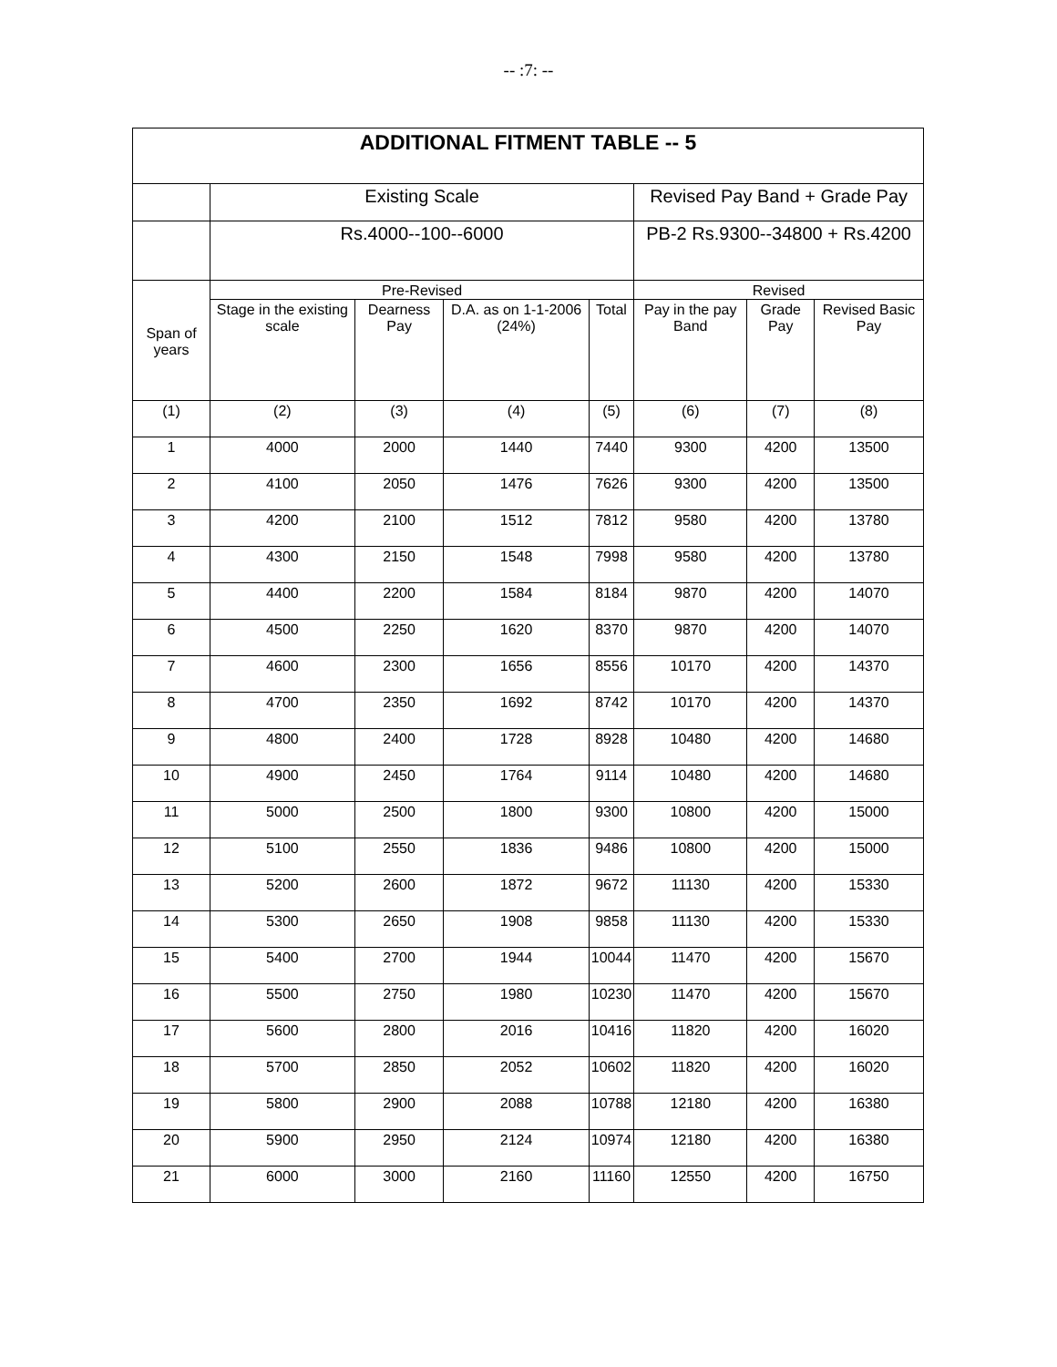-- :7: --
| ADDITIONAL FITMENT TABLE -- 5 | | | | | | | |
| --- | --- | --- | --- | --- | --- | --- | --- |
| | Existing Scale | | | | Revised Pay Band + Grade Pay | | |
| | Rs.4000--100--6000 | | | | PB-2 Rs.9300--34800 + Rs.4200 | | |
| Span of years | Pre-Revised | | | | Revised | | |
| | Stage in the existing scale | Dearness Pay | D.A. as on 1-1-2006 (24%) | Total | Pay in the pay Band | Grade Pay | Revised Basic Pay |
| (1) | (2) | (3) | (4) | (5) | (6) | (7) | (8) |
| 1 | 4000 | 2000 | 1440 | 7440 | 9300 | 4200 | 13500 |
| 2 | 4100 | 2050 | 1476 | 7626 | 9300 | 4200 | 13500 |
| 3 | 4200 | 2100 | 1512 | 7812 | 9580 | 4200 | 13780 |
| 4 | 4300 | 2150 | 1548 | 7998 | 9580 | 4200 | 13780 |
| 5 | 4400 | 2200 | 1584 | 8184 | 9870 | 4200 | 14070 |
| 6 | 4500 | 2250 | 1620 | 8370 | 9870 | 4200 | 14070 |
| 7 | 4600 | 2300 | 1656 | 8556 | 10170 | 4200 | 14370 |
| 8 | 4700 | 2350 | 1692 | 8742 | 10170 | 4200 | 14370 |
| 9 | 4800 | 2400 | 1728 | 8928 | 10480 | 4200 | 14680 |
| 10 | 4900 | 2450 | 1764 | 9114 | 10480 | 4200 | 14680 |
| 11 | 5000 | 2500 | 1800 | 9300 | 10800 | 4200 | 15000 |
| 12 | 5100 | 2550 | 1836 | 9486 | 10800 | 4200 | 15000 |
| 13 | 5200 | 2600 | 1872 | 9672 | 11130 | 4200 | 15330 |
| 14 | 5300 | 2650 | 1908 | 9858 | 11130 | 4200 | 15330 |
| 15 | 5400 | 2700 | 1944 | 10044 | 11470 | 4200 | 15670 |
| 16 | 5500 | 2750 | 1980 | 10230 | 11470 | 4200 | 15670 |
| 17 | 5600 | 2800 | 2016 | 10416 | 11820 | 4200 | 16020 |
| 18 | 5700 | 2850 | 2052 | 10602 | 11820 | 4200 | 16020 |
| 19 | 5800 | 2900 | 2088 | 10788 | 12180 | 4200 | 16380 |
| 20 | 5900 | 2950 | 2124 | 10974 | 12180 | 4200 | 16380 |
| 21 | 6000 | 3000 | 2160 | 11160 | 12550 | 4200 | 16750 |